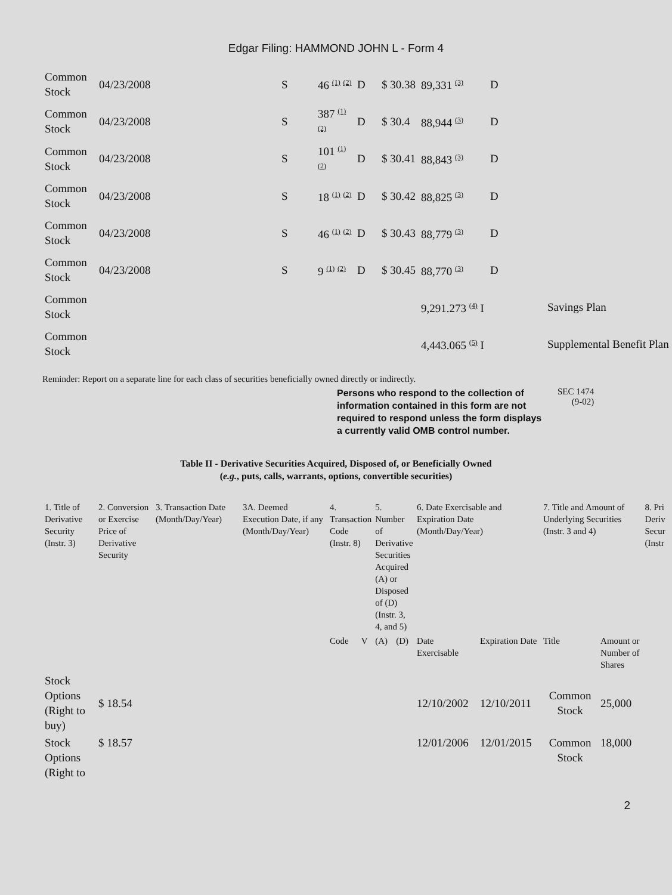Edgar Filing: HAMMOND JOHN L - Form 4
| Common Stock | 04/23/2008 | S | 46 <sup>(1)</sup> <sup>(2)</sup> | D | $ 30.38 | 89,331 <sup>(3)</sup> | D | |
| Common Stock | 04/23/2008 | S | 387 <sup>(1)</sup> <sup>(2)</sup> | D | $ 30.4 | 88,944 <sup>(3)</sup> | D | |
| Common Stock | 04/23/2008 | S | 101 <sup>(1)</sup> <sup>(2)</sup> | D | $ 30.41 | 88,843 <sup>(3)</sup> | D | |
| Common Stock | 04/23/2008 | S | 18 <sup>(1)</sup> <sup>(2)</sup> | D | $ 30.42 | 88,825 <sup>(3)</sup> | D | |
| Common Stock | 04/23/2008 | S | 46 <sup>(1)</sup> <sup>(2)</sup> | D | $ 30.43 | 88,779 <sup>(3)</sup> | D | |
| Common Stock | 04/23/2008 | S | 9 <sup>(1)</sup> <sup>(2)</sup> | D | $ 30.45 | 88,770 <sup>(3)</sup> | D | |
| Common Stock | | | | | | 9,291.273 <sup>(4)</sup> I | | Savings Plan |
| Common Stock | | | | | | 4,443.065 <sup>(5)</sup> I | | Supplemental Benefit Plan |
Reminder: Report on a separate line for each class of securities beneficially owned directly or indirectly.
Persons who respond to the collection of information contained in this form are not required to respond unless the form displays a currently valid OMB control number. SEC 1474
(9-02)
Table II - Derivative Securities Acquired, Disposed of, or Beneficially Owned
(e.g., puts, calls, warrants, options, convertible securities)
| 1. Title of Derivative Security (Instr. 3) | 2. Conversion or Exercise Price of Derivative Security | 3. Transaction Date (Month/Day/Year) | 3A. Deemed Execution Date, if any (Month/Day/Year) | 4. Transaction Code (Instr. 8) | | 5. Number of Derivative Securities Acquired (A) or Disposed of (D) (Instr. 3, 4, and 5) | | 6. Date Exercisable and Expiration Date (Month/Day/Year) | | 7. Title and Amount of Underlying Securities (Instr. 3 and 4) | | 8. Pri Deriv Secur (Instr |
| --- | --- | --- | --- | --- | --- | --- | --- | --- | --- | --- | --- | --- |
| | | | | Code | V | (A) | (D) | Date Exercisable | Expiration Date | Title | Amount or Number of Shares | |
| Stock Options (Right to buy) | $ 18.54 | | | | | | | 12/10/2002 | 12/10/2011 | Common Stock | 25,000 | |
| Stock Options (Right to | $ 18.57 | | | | | | | 12/01/2006 | 12/01/2015 | Common Stock | 18,000 | |
2